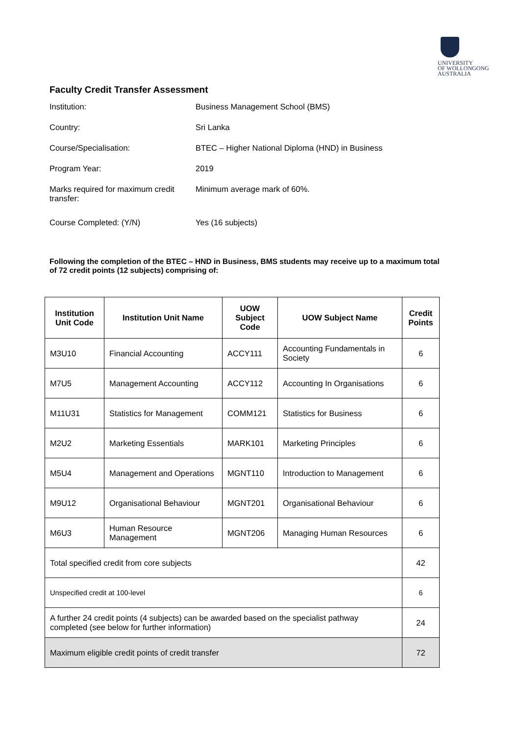UNIVERSITY
OF WOLLONGONG
AUSTRALIA
Faculty Credit Transfer Assessment
| Institution: | Business Management School (BMS) |
| Country: | Sri Lanka |
| Course/Specialisation: | BTEC – Higher National Diploma (HND) in Business |
| Program Year: | 2019 |
| Marks required for maximum credit transfer: | Minimum average mark of 60%. |
| Course Completed: (Y/N) | Yes (16 subjects) |
Following the completion of the BTEC – HND in Business, BMS students may receive up to a maximum total of 72 credit points (12 subjects) comprising of:
| Institution Unit Code | Institution Unit Name | UOW Subject Code | UOW Subject Name | Credit Points |
| --- | --- | --- | --- | --- |
| M3U10 | Financial Accounting | ACCY111 | Accounting Fundamentals in Society | 6 |
| M7U5 | Management Accounting | ACCY112 | Accounting In Organisations | 6 |
| M11U31 | Statistics for Management | COMM121 | Statistics for Business | 6 |
| M2U2 | Marketing Essentials | MARK101 | Marketing Principles | 6 |
| M5U4 | Management and Operations | MGNT110 | Introduction to Management | 6 |
| M9U12 | Organisational Behaviour | MGNT201 | Organisational Behaviour | 6 |
| M6U3 | Human Resource Management | MGNT206 | Managing Human Resources | 6 |
| Total specified credit from core subjects | | | | 42 |
| Unspecified credit at 100-level | | | | 6 |
| A further 24 credit points (4 subjects) can be awarded based on the specialist pathway completed (see below for further information) | | | | 24 |
| Maximum eligible credit points of credit transfer | | | | 72 |